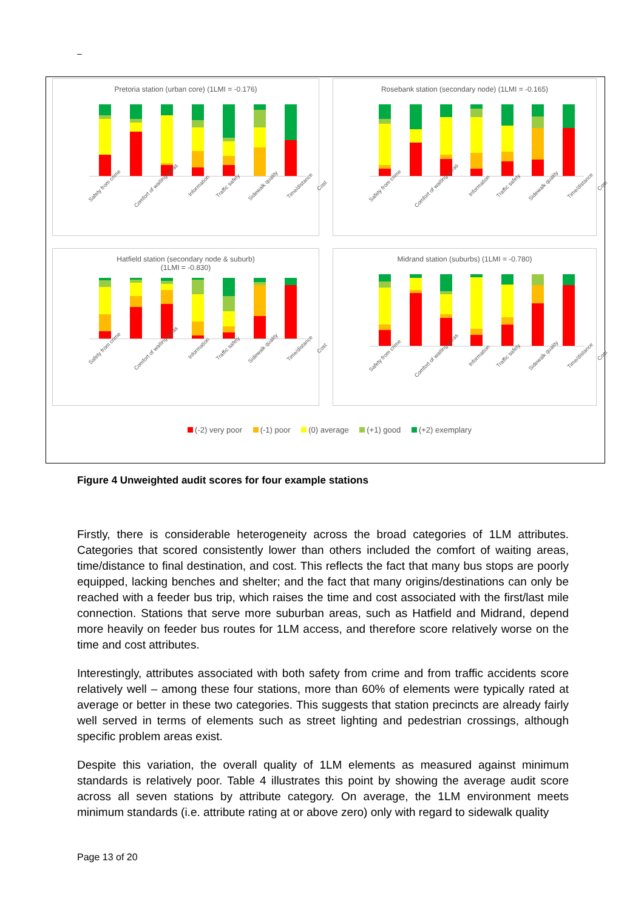–
Pretoria station (urban core) (1LMI = -0.176)
Safety from crime Comfort of waiting areas Information Traffic safety Sidewalk quality Time/distance Cost
Rosebank station (secondary node) (1LMI = -0.165)
Safety from crime Comfort of waiting areas Information Traffic safety Sidewalk quality Time/distance Cost
Hatfield station (secondary node & suburb)
(1LMI = -0.830)
Safety from crime Comfort of waiting areas Information Traffic safety Sidewalk quality Time/distance Cost
Midrand station (suburbs) (1LMI = -0.780)
Safety from crime Comfort of waiting areas Information Traffic safety Sidewalk quality Time/distance Cost
(-2) very poor (-1) poor (0) average (+1) good (+2) exemplary
Figure 4 Unweighted audit scores for four example stations
Firstly, there is considerable heterogeneity across the broad categories of 1LM attributes. Categories that scored consistently lower than others included the comfort of waiting areas, time/distance to final destination, and cost. This reflects the fact that many bus stops are poorly equipped, lacking benches and shelter; and the fact that many origins/destinations can only be reached with a feeder bus trip, which raises the time and cost associated with the first/last mile connection. Stations that serve more suburban areas, such as Hatfield and Midrand, depend more heavily on feeder bus routes for 1LM access, and therefore score relatively worse on the time and cost attributes.
Interestingly, attributes associated with both safety from crime and from traffic accidents score relatively well – among these four stations, more than 60% of elements were typically rated at average or better in these two categories. This suggests that station precincts are already fairly well served in terms of elements such as street lighting and pedestrian crossings, although specific problem areas exist.
Despite this variation, the overall quality of 1LM elements as measured against minimum standards is relatively poor. Table 4 illustrates this point by showing the average audit score across all seven stations by attribute category. On average, the 1LM environment meets minimum standards (i.e. attribute rating at or above zero) only with regard to sidewalk quality
Page 13 of 20